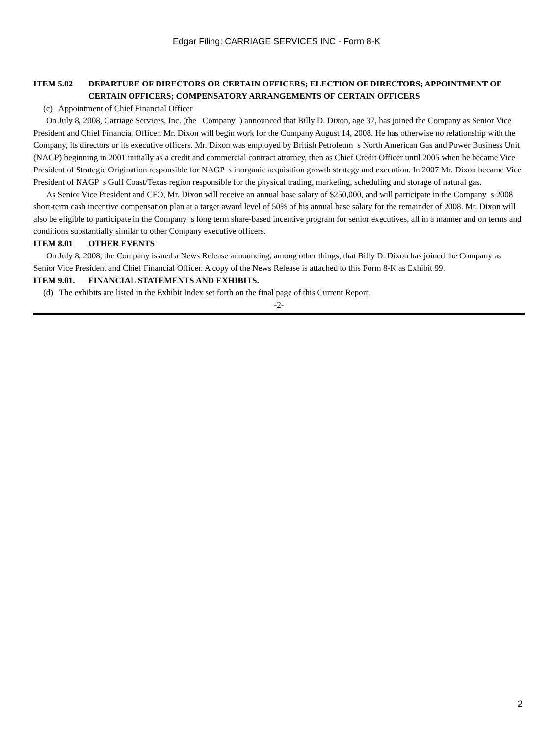Edgar Filing: CARRIAGE SERVICES INC - Form 8-K
ITEM 5.02 DEPARTURE OF DIRECTORS OR CERTAIN OFFICERS; ELECTION OF DIRECTORS; APPOINTMENT OF CERTAIN OFFICERS; COMPENSATORY ARRANGEMENTS OF CERTAIN OFFICERS
(c) Appointment of Chief Financial Officer
On July 8, 2008, Carriage Services, Inc. (the Company ) announced that Billy D. Dixon, age 37, has joined the Company as Senior Vice President and Chief Financial Officer. Mr. Dixon will begin work for the Company August 14, 2008. He has otherwise no relationship with the Company, its directors or its executive officers. Mr. Dixon was employed by British Petroleum s North American Gas and Power Business Unit (NAGP) beginning in 2001 initially as a credit and commercial contract attorney, then as Chief Credit Officer until 2005 when he became Vice President of Strategic Origination responsible for NAGP s inorganic acquisition growth strategy and execution. In 2007 Mr. Dixon became Vice President of NAGP s Gulf Coast/Texas region responsible for the physical trading, marketing, scheduling and storage of natural gas.
As Senior Vice President and CFO, Mr. Dixon will receive an annual base salary of $250,000, and will participate in the Company s 2008 short-term cash incentive compensation plan at a target award level of 50% of his annual base salary for the remainder of 2008. Mr. Dixon will also be eligible to participate in the Company s long term share-based incentive program for senior executives, all in a manner and on terms and conditions substantially similar to other Company executive officers.
ITEM 8.01 OTHER EVENTS
On July 8, 2008, the Company issued a News Release announcing, among other things, that Billy D. Dixon has joined the Company as Senior Vice President and Chief Financial Officer. A copy of the News Release is attached to this Form 8-K as Exhibit 99.
ITEM 9.01. FINANCIAL STATEMENTS AND EXHIBITS.
(d) The exhibits are listed in the Exhibit Index set forth on the final page of this Current Report.
-2-
2